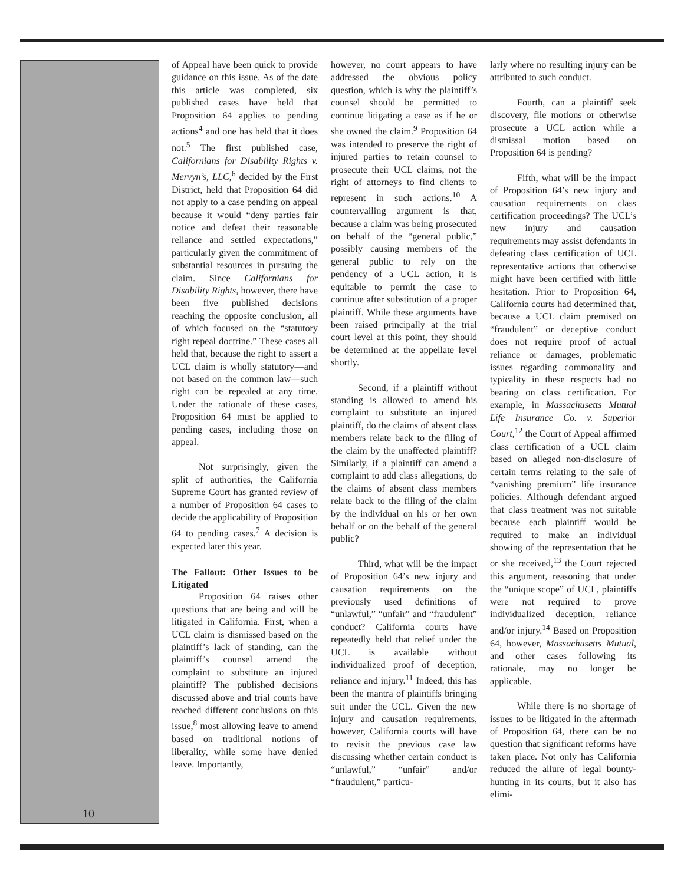of Appeal have been quick to provide guidance on this issue. As of the date this article was completed, six published cases have held that Proposition 64 applies to pending actions<sup>4</sup> and one has held that it does not.<sup>5</sup> The first published case, Californians for Disability Rights v. Mervyn’s, LLC,<sup>6</sup> decided by the First District, held that Proposition 64 did not apply to a case pending on appeal because it would “deny parties fair notice and defeat their reasonable reliance and settled expectations,” particularly given the commitment of substantial resources in pursuing the claim. Since Californians for Disability Rights, however, there have been five published decisions reaching the opposite conclusion, all of which focused on the “statutory right repeal doctrine.” These cases all held that, because the right to assert a UCL claim is wholly statutory—and not based on the common law—such right can be repealed at any time. Under the rationale of these cases, Proposition 64 must be applied to pending cases, including those on appeal.
Not surprisingly, given the split of authorities, the California Supreme Court has granted review of a number of Proposition 64 cases to decide the applicability of Proposition 64 to pending cases.<sup>7</sup> A decision is expected later this year.
The Fallout: Other Issues to be Litigated
Proposition 64 raises other questions that are being and will be litigated in California. First, when a UCL claim is dismissed based on the plaintiff’s lack of standing, can the plaintiff’s counsel amend the complaint to substitute an injured plaintiff? The published decisions discussed above and trial courts have reached different conclusions on this issue,<sup>8</sup> most allowing leave to amend based on traditional notions of liberality, while some have denied leave. Importantly,
however, no court appears to have addressed the obvious policy question, which is why the plaintiff’s counsel should be permitted to continue litigating a case as if he or she owned the claim.<sup>9</sup> Proposition 64 was intended to preserve the right of injured parties to retain counsel to prosecute their UCL claims, not the right of attorneys to find clients to represent in such actions.<sup>10</sup> A countervailing argument is that, because a claim was being prosecuted on behalf of the “general public,” possibly causing members of the general public to rely on the pendency of a UCL action, it is equitable to permit the case to continue after substitution of a proper plaintiff. While these arguments have been raised principally at the trial court level at this point, they should be determined at the appellate level shortly.
Second, if a plaintiff without standing is allowed to amend his complaint to substitute an injured plaintiff, do the claims of absent class members relate back to the filing of the claim by the unaffected plaintiff? Similarly, if a plaintiff can amend a complaint to add class allegations, do the claims of absent class members relate back to the filing of the claim by the individual on his or her own behalf or on the behalf of the general public?
Third, what will be the impact of Proposition 64’s new injury and causation requirements on the previously used definitions of “unlawful,” “unfair” and “fraudulent” conduct? California courts have repeatedly held that relief under the UCL is available without individualized proof of deception, reliance and injury.<sup>11</sup> Indeed, this has been the mantra of plaintiffs bringing suit under the UCL. Given the new injury and causation requirements, however, California courts will have to revisit the previous case law discussing whether certain conduct is “unlawful,” “unfair” and/or “fraudulent,” particu-
larly where no resulting injury can be attributed to such conduct.
Fourth, can a plaintiff seek discovery, file motions or otherwise prosecute a UCL action while a dismissal motion based on Proposition 64 is pending?
Fifth, what will be the impact of Proposition 64’s new injury and causation requirements on class certification proceedings? The UCL’s new injury and causation requirements may assist defendants in defeating class certification of UCL representative actions that otherwise might have been certified with little hesitation. Prior to Proposition 64, California courts had determined that, because a UCL claim premised on “fraudulent” or deceptive conduct does not require proof of actual reliance or damages, problematic issues regarding commonality and typicality in these respects had no bearing on class certification. For example, in Massachusetts Mutual Life Insurance Co. v. Superior Court,<sup>12</sup> the Court of Appeal affirmed class certification of a UCL claim based on alleged non-disclosure of certain terms relating to the sale of “vanishing premium” life insurance policies. Although defendant argued that class treatment was not suitable because each plaintiff would be required to make an individual showing of the representation that he or she received,<sup>13</sup> the Court rejected this argument, reasoning that under the “unique scope” of UCL, plaintiffs were not required to prove individualized deception, reliance and/or injury.<sup>14</sup> Based on Proposition 64, however, Massachusetts Mutual, and other cases following its rationale, may no longer be applicable.
While there is no shortage of issues to be litigated in the aftermath of Proposition 64, there can be no question that significant reforms have taken place. Not only has California reduced the allure of legal bounty-hunting in its courts, but it also has elimi-
10